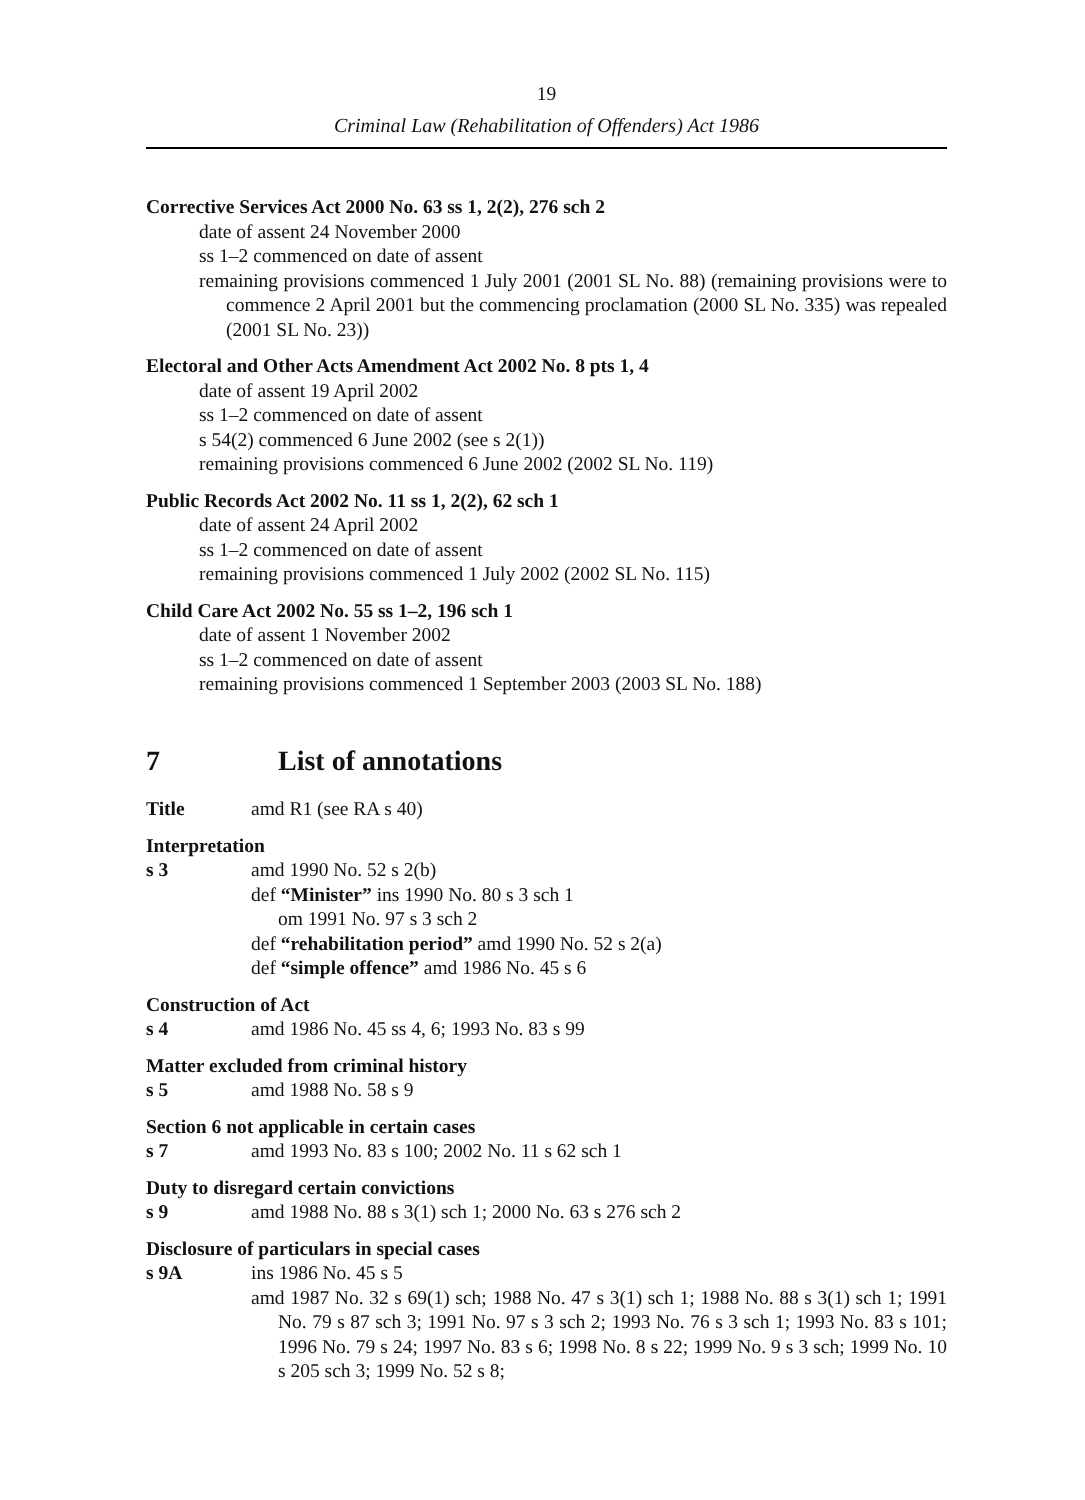19
Criminal Law (Rehabilitation of Offenders) Act 1986
Corrective Services Act 2000 No. 63 ss 1, 2(2), 276 sch 2
date of assent 24 November 2000
ss 1–2 commenced on date of assent
remaining provisions commenced 1 July 2001 (2001 SL No. 88) (remaining provisions were to commence 2 April 2001 but the commencing proclamation (2000 SL No. 335) was repealed (2001 SL No. 23))
Electoral and Other Acts Amendment Act 2002 No. 8 pts 1, 4
date of assent 19 April 2002
ss 1–2 commenced on date of assent
s 54(2) commenced 6 June 2002 (see s 2(1))
remaining provisions commenced 6 June 2002 (2002 SL No. 119)
Public Records Act 2002 No. 11 ss 1, 2(2), 62 sch 1
date of assent 24 April 2002
ss 1–2 commenced on date of assent
remaining provisions commenced 1 July 2002 (2002 SL No. 115)
Child Care Act 2002 No. 55 ss 1–2, 196 sch 1
date of assent 1 November 2002
ss 1–2 commenced on date of assent
remaining provisions commenced 1 September 2003 (2003 SL No. 188)
7 List of annotations
Title amd R1 (see RA s 40)
Interpretation
s 3 amd 1990 No. 52 s 2(b)
def “Minister” ins 1990 No. 80 s 3 sch 1
om 1991 No. 97 s 3 sch 2
def “rehabilitation period” amd 1990 No. 52 s 2(a)
def “simple offence” amd 1986 No. 45 s 6
Construction of Act
s 4 amd 1986 No. 45 ss 4, 6; 1993 No. 83 s 99
Matter excluded from criminal history
s 5 amd 1988 No. 58 s 9
Section 6 not applicable in certain cases
s 7 amd 1993 No. 83 s 100; 2002 No. 11 s 62 sch 1
Duty to disregard certain convictions
s 9 amd 1988 No. 88 s 3(1) sch 1; 2000 No. 63 s 276 sch 2
Disclosure of particulars in special cases
s 9A ins 1986 No. 45 s 5
amd 1987 No. 32 s 69(1) sch; 1988 No. 47 s 3(1) sch 1; 1988 No. 88 s 3(1) sch 1; 1991 No. 79 s 87 sch 3; 1991 No. 97 s 3 sch 2; 1993 No. 76 s 3 sch 1; 1993 No. 83 s 101; 1996 No. 79 s 24; 1997 No. 83 s 6; 1998 No. 8 s 22; 1999 No. 9 s 3 sch; 1999 No. 10 s 205 sch 3; 1999 No. 52 s 8;